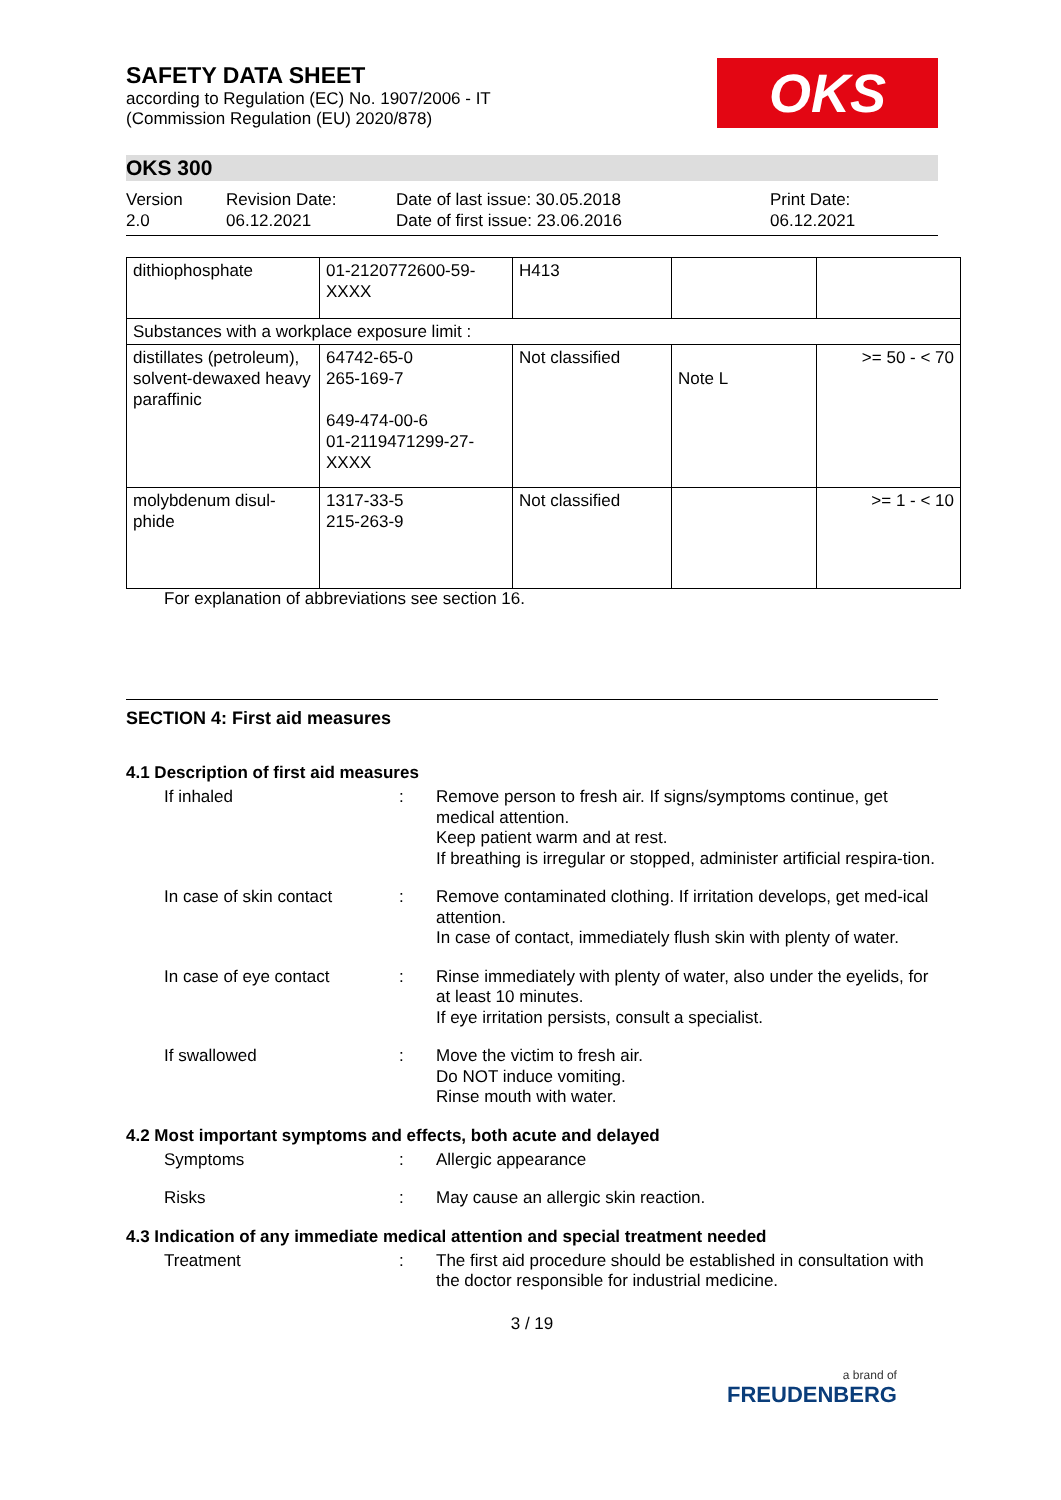OKS
SAFETY DATA SHEET
according to Regulation (EC) No. 1907/2006 - IT
(Commission Regulation (EU) 2020/878)
OKS 300
Version
2.0
Revision Date:
06.12.2021
Date of last issue: 30.05.2018
Date of first issue: 23.06.2016
Print Date:
06.12.2021
| dithiophosphate | 01-2120772600-59-XXXX | H413 | | |
| Substances with a workplace exposure limit : | | | | |
| distillates (petroleum), solvent-dewaxed heavy paraffinic | 64742-65-0 265-169-7 649-474-00-6 01-2119471299-27-XXXX | Not classified | Note L | >= 50 - < 70 |
| molybdenum disul-phide | 1317-33-5 215-263-9 | Not classified | | >= 1 - < 10 |
For explanation of abbreviations see section 16.
SECTION 4: First aid measures
4.1 Description of first aid measures
If inhaled : Remove person to fresh air. If signs/symptoms continue, get medical attention.
Keep patient warm and at rest.
If breathing is irregular or stopped, administer artificial respira-tion.
In case of skin contact : Remove contaminated clothing. If irritation develops, get med-ical attention.
In case of contact, immediately flush skin with plenty of water.
In case of eye contact : Rinse immediately with plenty of water, also under the eyelids, for at least 10 minutes.
If eye irritation persists, consult a specialist.
If swallowed : Move the victim to fresh air.
Do NOT induce vomiting.
Rinse mouth with water.
4.2 Most important symptoms and effects, both acute and delayed
Symptoms : Allergic appearance
Risks : May cause an allergic skin reaction.
4.3 Indication of any immediate medical attention and special treatment needed
Treatment : The first aid procedure should be established in consultation with the doctor responsible for industrial medicine.
3 / 19
a brand of
FREUDENBERG